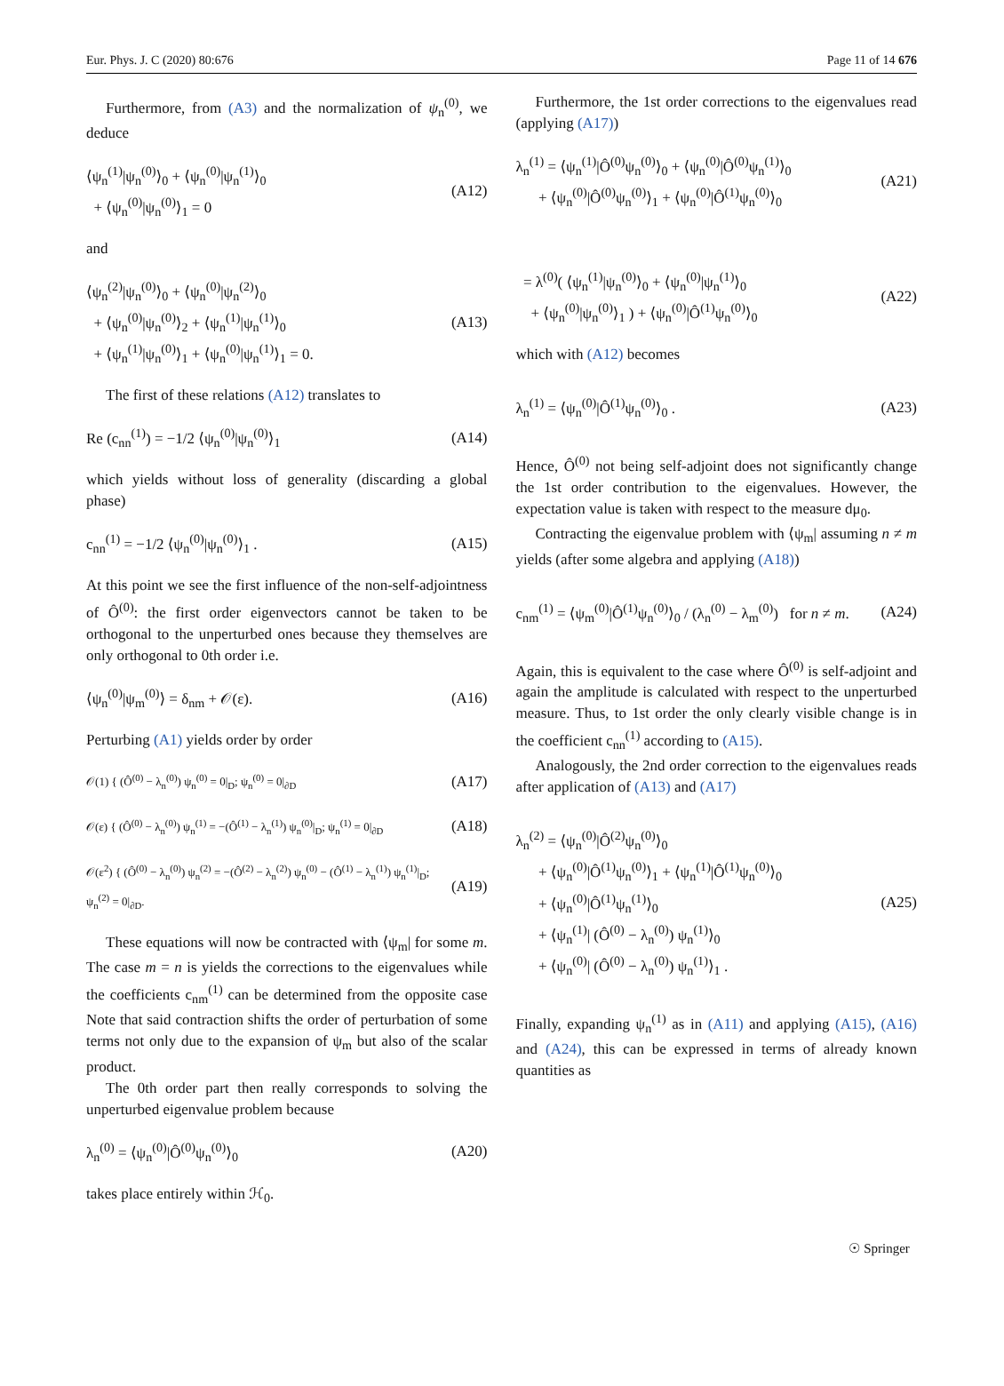Eur. Phys. J. C (2020) 80:676 Page 11 of 14 676
Furthermore, from (A3) and the normalization of ψ<sub>n</sub><sup>(0)</sup>, we deduce
⟨ψ<sub>n</sub><sup>(1)</sup>|ψ<sub>n</sub><sup>(0)</sup>⟩<sub>0</sub> + ⟨ψ<sub>n</sub><sup>(0)</sup>|ψ<sub>n</sub><sup>(1)</sup>⟩<sub>0</sub>
+ ⟨ψ<sub>n</sub><sup>(0)</sup>|ψ<sub>n</sub><sup>(0)</sup>⟩<sub>1</sub> = 0 (A12)
and
⟨ψ<sub>n</sub><sup>(2)</sup>|ψ<sub>n</sub><sup>(0)</sup>⟩<sub>0</sub> + ⟨ψ<sub>n</sub><sup>(0)</sup>|ψ<sub>n</sub><sup>(2)</sup>⟩<sub>0</sub>
+ ⟨ψ<sub>n</sub><sup>(0)</sup>|ψ<sub>n</sub><sup>(0)</sup>⟩<sub>2</sub> + ⟨ψ<sub>n</sub><sup>(1)</sup>|ψ<sub>n</sub><sup>(1)</sup>⟩<sub>0</sub>
+ ⟨ψ<sub>n</sub><sup>(1)</sup>|ψ<sub>n</sub><sup>(0)</sup>⟩<sub>1</sub> + ⟨ψ<sub>n</sub><sup>(0)</sup>|ψ<sub>n</sub><sup>(1)</sup>⟩<sub>1</sub> = 0. (A13)
The first of these relations (A12) translates to
Re (c<sub>nn</sub><sup>(1)</sup>) = −1/2 ⟨ψ<sub>n</sub><sup>(0)</sup>|ψ<sub>n</sub><sup>(0)</sup>⟩<sub>1</sub> (A14)
which yields without loss of generality (discarding a global phase)
c<sub>nn</sub><sup>(1)</sup> = −1/2 ⟨ψ<sub>n</sub><sup>(0)</sup>|ψ<sub>n</sub><sup>(0)</sup>⟩<sub>1</sub> . (A15)
At this point we see the first influence of the non-self-adjointness of Ô<sup>(0)</sup>: the first order eigenvectors cannot be taken to be orthogonal to the unperturbed ones because they themselves are only orthogonal to 0th order i.e.
⟨ψ<sub>n</sub><sup>(0)</sup>|ψ<sub>m</sub><sup>(0)</sup>⟩ = δ<sub>nm</sub> + 𝒪(ε). (A16)
Perturbing (A1) yields order by order
𝒪(1) { (Ô<sup>(0)</sup> − λ<sub>n</sub><sup>(0)</sup>) ψ<sub>n</sub><sup>(0)</sup> = 0|<sub>D</sub>; ψ<sub>n</sub><sup>(0)</sup> = 0|<sub>∂D</sub> (A17)
𝒪(ε) { (Ô<sup>(0)</sup> − λ<sub>n</sub><sup>(0)</sup>) ψ<sub>n</sub><sup>(1)</sup> = −(Ô<sup>(1)</sup> − λ<sub>n</sub><sup>(1)</sup>) ψ<sub>n</sub><sup>(0)</sup>|<sub>D</sub>; ψ<sub>n</sub><sup>(1)</sup> = 0|<sub>∂D</sub> (A18)
𝒪(ε<sup>2</sup>) { (Ô<sup>(0)</sup> − λ<sub>n</sub><sup>(0)</sup>) ψ<sub>n</sub><sup>(2)</sup> = −(Ô<sup>(2)</sup> − λ<sub>n</sub><sup>(2)</sup>) ψ<sub>n</sub><sup>(0)</sup> − (Ô<sup>(1)</sup> − λ<sub>n</sub><sup>(1)</sup>) ψ<sub>n</sub><sup>(1)</sup>|<sub>D</sub>; ψ<sub>n</sub><sup>(2)</sup> = 0|<sub>∂D</sub>. (A19)
These equations will now be contracted with ⟨ψ<sub>m</sub>| for some m. The case m = n is yields the corrections to the eigenvalues while the coefficients c<sub>nm</sub><sup>(1)</sup> can be determined from the opposite case Note that said contraction shifts the order of perturbation of some terms not only due to the expansion of ψ<sub>m</sub> but also of the scalar product.
The 0th order part then really corresponds to solving the unperturbed eigenvalue problem because
λ<sub>n</sub><sup>(0)</sup> = ⟨ψ<sub>n</sub><sup>(0)</sup>|Ô<sup>(0)</sup>ψ<sub>n</sub><sup>(0)</sup>⟩<sub>0</sub> (A20)
takes place entirely within ℋ<sub>0</sub>.
Furthermore, the 1st order corrections to the eigenvalues read (applying (A17))
λ<sub>n</sub><sup>(1)</sup> = ⟨ψ<sub>n</sub><sup>(1)</sup>|Ô<sup>(0)</sup>ψ<sub>n</sub><sup>(0)</sup>⟩<sub>0</sub> + ⟨ψ<sub>n</sub><sup>(0)</sup>|Ô<sup>(0)</sup>ψ<sub>n</sub><sup>(1)</sup>⟩<sub>0</sub>
+ ⟨ψ<sub>n</sub><sup>(0)</sup>|Ô<sup>(0)</sup>ψ<sub>n</sub><sup>(0)</sup>⟩<sub>1</sub> + ⟨ψ<sub>n</sub><sup>(0)</sup>|Ô<sup>(1)</sup>ψ<sub>n</sub><sup>(0)</sup>⟩<sub>0</sub> (A21)
= λ<sup>(0)</sup>( ⟨ψ<sub>n</sub><sup>(1)</sup>|ψ<sub>n</sub><sup>(0)</sup>⟩<sub>0</sub> + ⟨ψ<sub>n</sub><sup>(0)</sup>|ψ<sub>n</sub><sup>(1)</sup>⟩<sub>0</sub>
+ ⟨ψ<sub>n</sub><sup>(0)</sup>|ψ<sub>n</sub><sup>(0)</sup>⟩<sub>1</sub> ) + ⟨ψ<sub>n</sub><sup>(0)</sup>|Ô<sup>(1)</sup>ψ<sub>n</sub><sup>(0)</sup>⟩<sub>0</sub> (A22)
which with (A12) becomes
λ<sub>n</sub><sup>(1)</sup> = ⟨ψ<sub>n</sub><sup>(0)</sup>|Ô<sup>(1)</sup>ψ<sub>n</sub><sup>(0)</sup>⟩<sub>0</sub> . (A23)
Hence, Ô<sup>(0)</sup> not being self-adjoint does not significantly change the 1st order contribution to the eigenvalues. However, the expectation value is taken with respect to the measure dμ<sub>0</sub>.
Contracting the eigenvalue problem with ⟨ψ<sub>m</sub>| assuming n ≠ m yields (after some algebra and applying (A18))
c<sub>nm</sub><sup>(1)</sup> = ⟨ψ<sub>m</sub><sup>(0)</sup>|Ô<sup>(1)</sup>ψ<sub>n</sub><sup>(0)</sup>⟩<sub>0</sub> / (λ<sub>n</sub><sup>(0)</sup> − λ<sub>m</sub><sup>(0)</sup>) for n ≠ m. (A24)
Again, this is equivalent to the case where Ô<sup>(0)</sup> is self-adjoint and again the amplitude is calculated with respect to the unperturbed measure. Thus, to 1st order the only clearly visible change is in the coefficient c<sub>nn</sub><sup>(1)</sup> according to (A15).
Analogously, the 2nd order correction to the eigenvalues reads after application of (A13) and (A17)
λ<sub>n</sub><sup>(2)</sup> = ⟨ψ<sub>n</sub><sup>(0)</sup>|Ô<sup>(2)</sup>ψ<sub>n</sub><sup>(0)</sup>⟩<sub>0</sub>
+ ⟨ψ<sub>n</sub><sup>(0)</sup>|Ô<sup>(1)</sup>ψ<sub>n</sub><sup>(0)</sup>⟩<sub>1</sub> + ⟨ψ<sub>n</sub><sup>(1)</sup>|Ô<sup>(1)</sup>ψ<sub>n</sub><sup>(0)</sup>⟩<sub>0</sub>
+ ⟨ψ<sub>n</sub><sup>(0)</sup>|Ô<sup>(1)</sup>ψ<sub>n</sub><sup>(1)</sup>⟩<sub>0</sub>
+ ⟨ψ<sub>n</sub><sup>(1)</sup>| (Ô<sup>(0)</sup> − λ<sub>n</sub><sup>(0)</sup>) ψ<sub>n</sub><sup>(1)</sup>⟩<sub>0</sub>
+ ⟨ψ<sub>n</sub><sup>(0)</sup>| (Ô<sup>(0)</sup> − λ<sub>n</sub><sup>(0)</sup>) ψ<sub>n</sub><sup>(1)</sup>⟩<sub>1</sub> . (A25)
Finally, expanding ψ<sub>n</sub><sup>(1)</sup> as in (A11) and applying (A15), (A16) and (A24), this can be expressed in terms of already known quantities as
☉ Springer